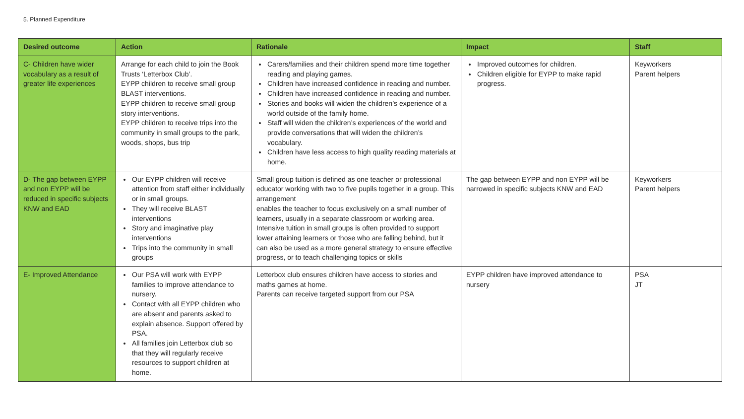5. Planned Expenditure
| Desired outcome | Action | Rationale | Impact | Staff |
| --- | --- | --- | --- | --- |
| C- Children have wider vocabulary as a result of greater life experiences | Arrange for each child to join the Book Trusts ‘Letterbox Club’. EYPP children to receive small group BLAST interventions. EYPP children to receive small group story interventions. EYPP children to receive trips into the community in small groups to the park, woods, shops, bus trip | Carers/families and their children spend more time together reading and playing games. Children have increased confidence in reading and number. Children have increased confidence in reading and number. Stories and books will widen the children’s experience of a world outside of the family home. Staff will widen the children’s experiences of the world and provide conversations that will widen the children’s vocabulary. Children have less access to high quality reading materials at home. | Improved outcomes for children. Children eligible for EYPP to make rapid progress. | Keyworkers Parent helpers |
| D- The gap between EYPP and non EYPP will be reduced in specific subjects KNW and EAD | Our EYPP children will receive attention from staff either individually or in small groups. They will receive BLAST interventions Story and imaginative play interventions Trips into the community in small groups | Small group tuition is defined as one teacher or professional educator working with two to five pupils together in a group. This arrangement enables the teacher to focus exclusively on a small number of learners, usually in a separate classroom or working area. Intensive tuition in small groups is often provided to support lower attaining learners or those who are falling behind, but it can also be used as a more general strategy to ensure effective progress, or to teach challenging topics or skills | The gap between EYPP and non EYPP will be narrowed in specific subjects KNW and EAD | Keyworkers Parent helpers |
| E- Improved Attendance | Our PSA will work with EYPP families to improve attendance to nursery. Contact with all EYPP children who are absent and parents asked to explain absence. Support offered by PSA. All families join Letterbox club so that they will regularly receive resources to support children at home. | Letterbox club ensures children have access to stories and maths games at home. Parents can receive targeted support from our PSA | EYPP children have improved attendance to nursery | PSA JT |